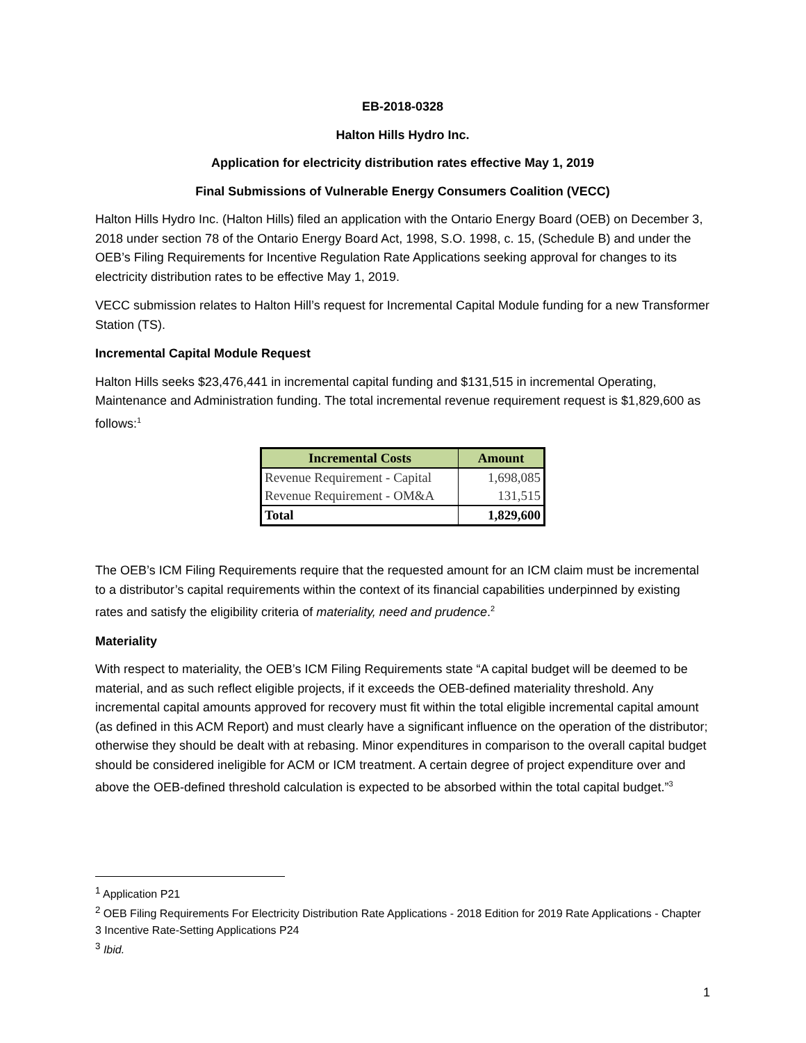EB-2018-0328
Halton Hills Hydro Inc.
Application for electricity distribution rates effective May 1, 2019
Final Submissions of Vulnerable Energy Consumers Coalition (VECC)
Halton Hills Hydro Inc. (Halton Hills) filed an application with the Ontario Energy Board (OEB) on December 3, 2018 under section 78 of the Ontario Energy Board Act, 1998, S.O. 1998, c. 15, (Schedule B) and under the OEB’s Filing Requirements for Incentive Regulation Rate Applications seeking approval for changes to its electricity distribution rates to be effective May 1, 2019.
VECC submission relates to Halton Hill’s request for Incremental Capital Module funding for a new Transformer Station (TS).
Incremental Capital Module Request
Halton Hills seeks $23,476,441 in incremental capital funding and $131,515 in incremental Operating, Maintenance and Administration funding. The total incremental revenue requirement request is $1,829,600 as follows:<sup>1</sup>
| Incremental Costs | Amount |
| --- | --- |
| Revenue Requirement - Capital | 1,698,085 |
| Revenue Requirement - OM&A | 131,515 |
| Total | 1,829,600 |
The OEB’s ICM Filing Requirements require that the requested amount for an ICM claim must be incremental to a distributor’s capital requirements within the context of its financial capabilities underpinned by existing rates and satisfy the eligibility criteria of materiality, need and prudence.<sup>2</sup>
Materiality
With respect to materiality, the OEB’s ICM Filing Requirements state “A capital budget will be deemed to be material, and as such reflect eligible projects, if it exceeds the OEB-defined materiality threshold. Any incremental capital amounts approved for recovery must fit within the total eligible incremental capital amount (as defined in this ACM Report) and must clearly have a significant influence on the operation of the distributor; otherwise they should be dealt with at rebasing. Minor expenditures in comparison to the overall capital budget should be considered ineligible for ACM or ICM treatment. A certain degree of project expenditure over and above the OEB-defined threshold calculation is expected to be absorbed within the total capital budget.”<sup>3</sup>
<sup>1</sup> Application P21
<sup>2</sup> OEB Filing Requirements For Electricity Distribution Rate Applications - 2018 Edition for 2019 Rate Applications - Chapter 3 Incentive Rate-Setting Applications P24
<sup>3</sup> Ibid.
1